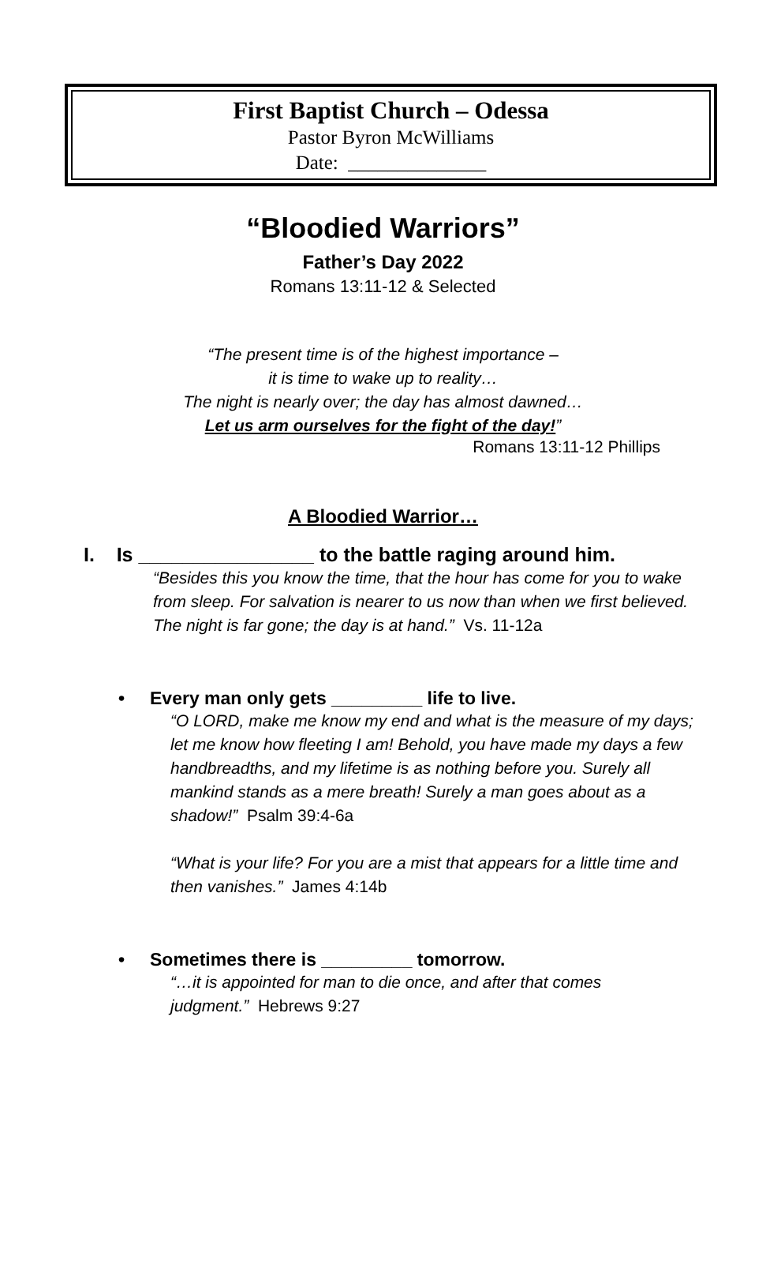First Baptist Church – Odessa
Pastor Byron McWilliams
Date: ______________
“Bloodied Warriors”
Father’s Day 2022
Romans 13:11-12 & Selected
“The present time is of the highest importance –
it is time to wake up to reality…
The night is nearly over; the day has almost dawned…
Let us arm ourselves for the fight of the day!”
Romans 13:11-12 Phillips
A Bloodied Warrior…
I. Is ________________ to the battle raging around him.
“Besides this you know the time, that the hour has come for you to wake from sleep. For salvation is nearer to us now than when we first believed. The night is far gone; the day is at hand.” Vs. 11-12a
• Every man only gets _________ life to live.
“O LORD, make me know my end and what is the measure of my days; let me know how fleeting I am! Behold, you have made my days a few handbreadths, and my lifetime is as nothing before you. Surely all mankind stands as a mere breath! Surely a man goes about as a shadow!” Psalm 39:4-6a
“What is your life? For you are a mist that appears for a little time and then vanishes.” James 4:14b
• Sometimes there is _________ tomorrow.
“…it is appointed for man to die once, and after that comes judgment.” Hebrews 9:27